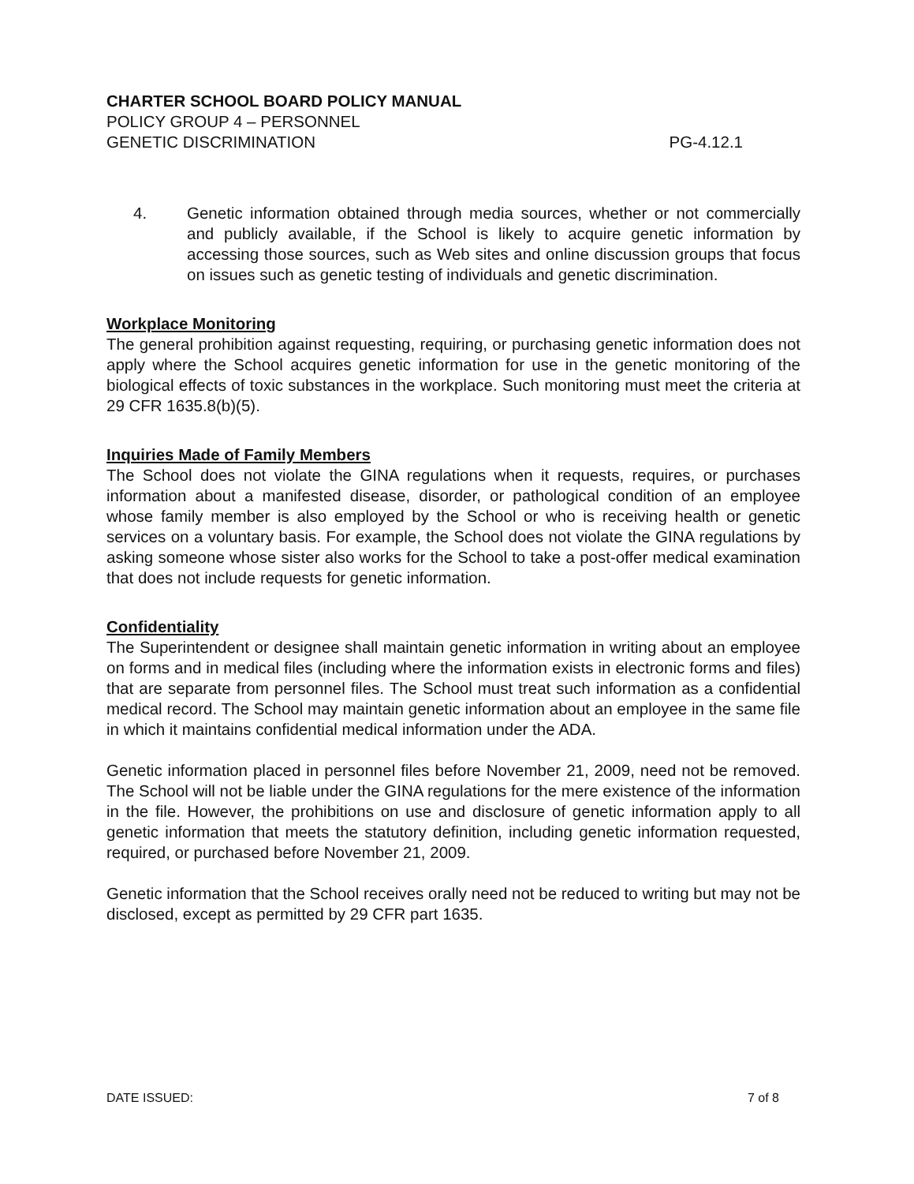CHARTER SCHOOL BOARD POLICY MANUAL
POLICY GROUP 4 – PERSONNEL
GENETIC DISCRIMINATION PG-4.12.1
4. Genetic information obtained through media sources, whether or not commercially and publicly available, if the School is likely to acquire genetic information by accessing those sources, such as Web sites and online discussion groups that focus on issues such as genetic testing of individuals and genetic discrimination.
Workplace Monitoring
The general prohibition against requesting, requiring, or purchasing genetic information does not apply where the School acquires genetic information for use in the genetic monitoring of the biological effects of toxic substances in the workplace. Such monitoring must meet the criteria at 29 CFR 1635.8(b)(5).
Inquiries Made of Family Members
The School does not violate the GINA regulations when it requests, requires, or purchases information about a manifested disease, disorder, or pathological condition of an employee whose family member is also employed by the School or who is receiving health or genetic services on a voluntary basis. For example, the School does not violate the GINA regulations by asking someone whose sister also works for the School to take a post-offer medical examination that does not include requests for genetic information.
Confidentiality
The Superintendent or designee shall maintain genetic information in writing about an employee on forms and in medical files (including where the information exists in electronic forms and files) that are separate from personnel files. The School must treat such information as a confidential medical record. The School may maintain genetic information about an employee in the same file in which it maintains confidential medical information under the ADA.
Genetic information placed in personnel files before November 21, 2009, need not be removed. The School will not be liable under the GINA regulations for the mere existence of the information in the file. However, the prohibitions on use and disclosure of genetic information apply to all genetic information that meets the statutory definition, including genetic information requested, required, or purchased before November 21, 2009.
Genetic information that the School receives orally need not be reduced to writing but may not be disclosed, except as permitted by 29 CFR part 1635.
DATE ISSUED: 7 of 8